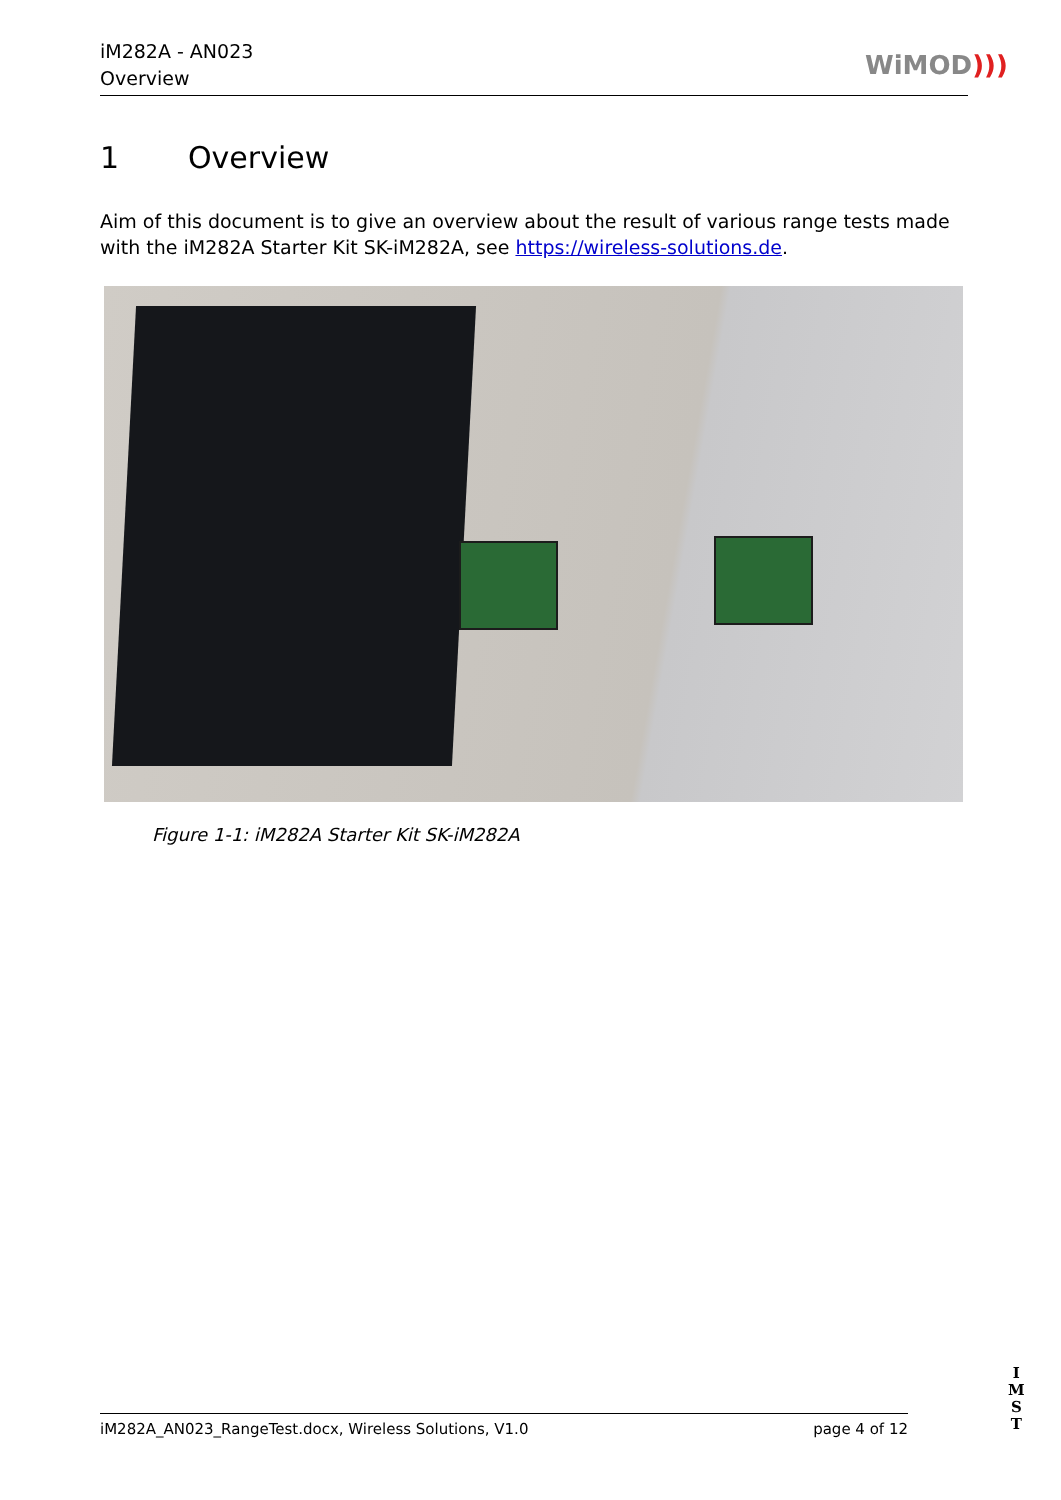iM282A - AN023
Overview
WiMOD)))
1 Overview
Aim of this document is to give an overview about the result of various range tests made with the iM282A Starter Kit SK-iM282A, see https://wireless-solutions.de.
Figure 1-1: iM282A Starter Kit SK-iM282A
iM282A_AN023_RangeTest.docx, Wireless Solutions, V1.0 page 4 of 12
I
M
S
T